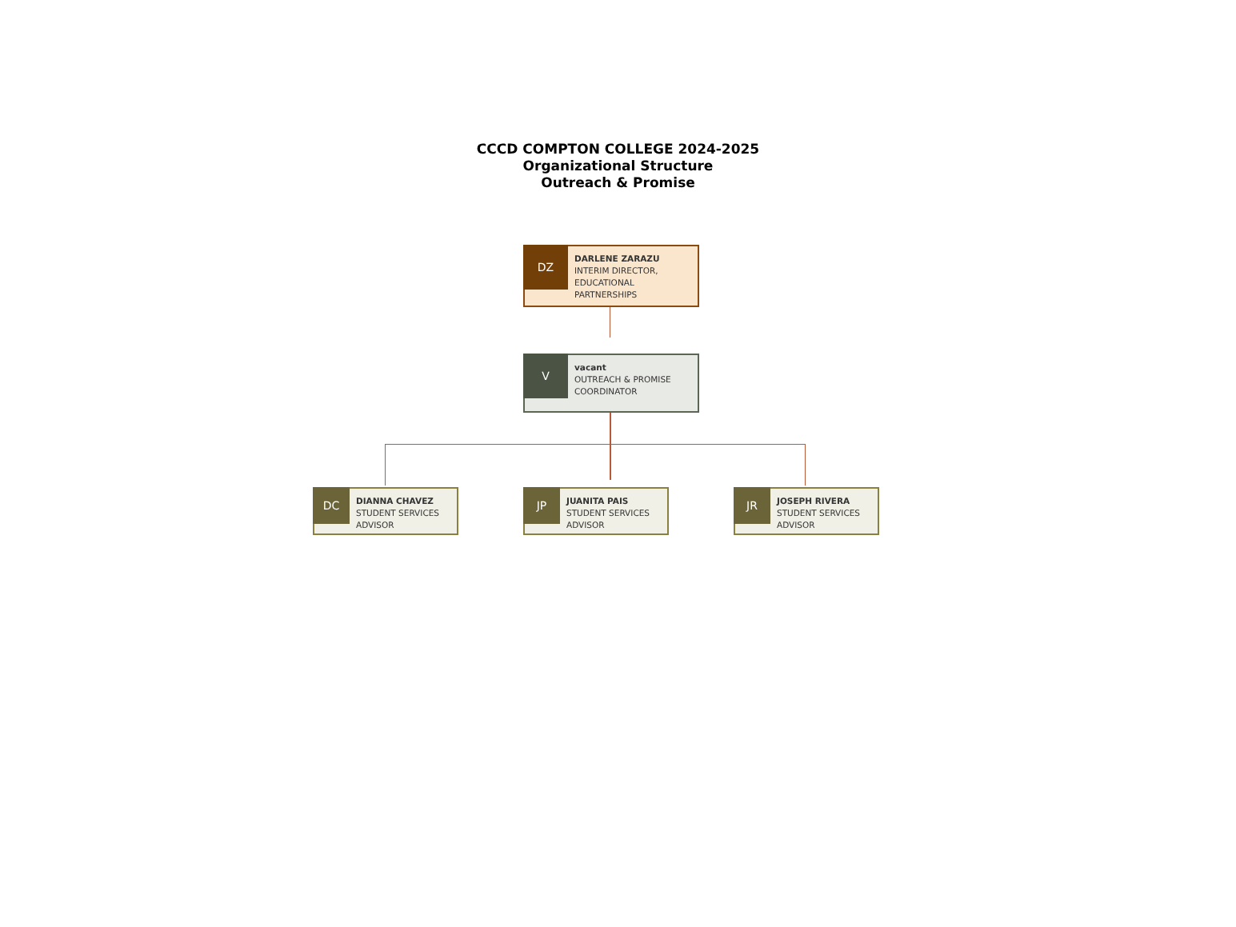CCCD COMPTON COLLEGE 2024-2025
Organizational Structure
Outreach & Promise
DZ
DARLENE ZARAZU
INTERIM DIRECTOR,
EDUCATIONAL
PARTNERSHIPS
V
vacant
OUTREACH & PROMISE
COORDINATOR
DC
DIANNA CHAVEZ
STUDENT SERVICES
ADVISOR
JP
JUANITA PAIS
STUDENT SERVICES
ADVISOR
JR
JOSEPH RIVERA
STUDENT SERVICES
ADVISOR